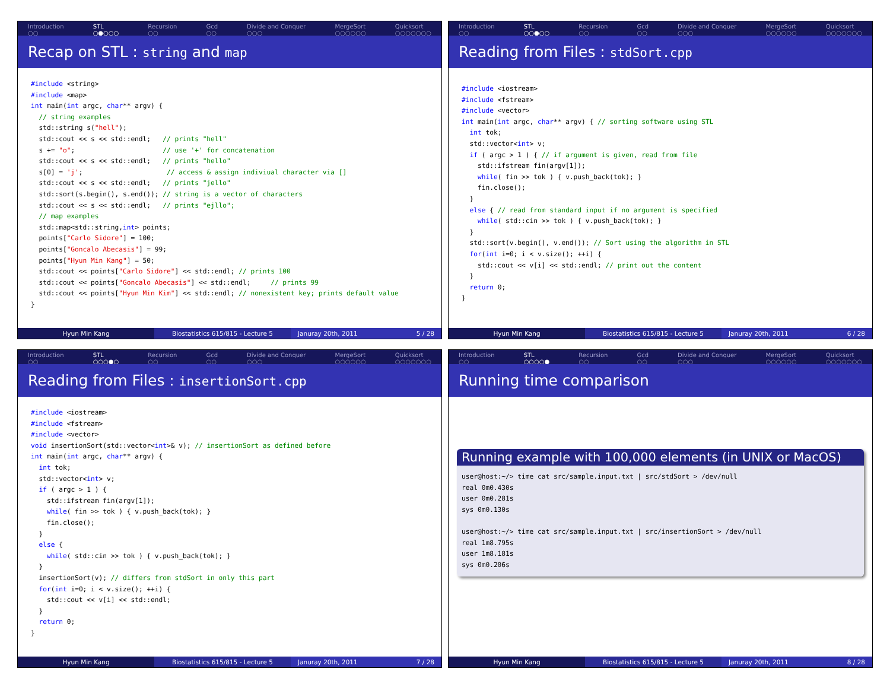Introduction
○○ STL
○●○○○ Recursion
○○ Gcd
○○ Divide and Conquer
○○○ MergeSort
○○○○○○ Quicksort
○○○○○○○
Recap on STL : string and map
#include <string>
#include <map>
int main(int argc, char** argv) {
  // string examples
  std::string s("hell");
  std::cout << s << std::endl;   // prints "hell"
  s += "o";                      // use '+' for concatenation
  std::cout << s << std::endl;   // prints "hello"
  s[0] = 'j';                     // access & assign indiviual character via []
  std::cout << s << std::endl;   // prints "jello"
  std::sort(s.begin(), s.end()); // string is a vector of characters
  std::cout << s << std::endl;   // prints "ejllo";
  // map examples
  std::map<std::string,int> points;
  points["Carlo Sidore"] = 100;
  points["Goncalo Abecasis"] = 99;
  points["Hyun Min Kang"] = 50;
  std::cout << points["Carlo Sidore"] << std::endl; // prints 100
  std::cout << points["Goncalo Abecasis"] << std::endl;     // prints 99
  std::cout << points["Hyun Min Kim"] << std::endl; // nonexistent key; prints default value
}
Hyun Min Kang Biostatistics 615/815 - Lecture 5
Januray 20th, 2011 5 / 28
Introduction
○○ STL
○○●○○ Recursion
○○ Gcd
○○ Divide and Conquer
○○○ MergeSort
○○○○○○ Quicksort
○○○○○○○
Reading from Files : stdSort.cpp
#include <iostream>
#include <fstream>
#include <vector>
int main(int argc, char** argv) { // sorting software using STL
  int tok;
  std::vector<int> v;
  if ( argc > 1 ) { // if argument is given, read from file
    std::ifstream fin(argv[1]);
    while( fin >> tok ) { v.push_back(tok); }
    fin.close();
  }
  else { // read from standard input if no argument is specified
    while( std::cin >> tok ) { v.push_back(tok); }
  }
  std::sort(v.begin(), v.end()); // Sort using the algorithm in STL
  for(int i=0; i < v.size(); ++i) {
    std::cout << v[i] << std::endl; // print out the content
  }
  return 0;
}
Hyun Min Kang Biostatistics 615/815 - Lecture 5
Januray 20th, 2011 6 / 28
Introduction
○○ STL
○○○●○ Recursion
○○ Gcd
○○ Divide and Conquer
○○○ MergeSort
○○○○○○ Quicksort
○○○○○○○
Reading from Files : insertionSort.cpp
#include <iostream>
#include <fstream>
#include <vector>
void insertionSort(std::vector<int>& v); // insertionSort as defined before
int main(int argc, char** argv) {
  int tok;
  std::vector<int> v;
  if ( argc > 1 ) {
    std::ifstream fin(argv[1]);
    while( fin >> tok ) { v.push_back(tok); }
    fin.close();
  }
  else {
    while( std::cin >> tok ) { v.push_back(tok); }
  }
  insertionSort(v); // differs from stdSort in only this part
  for(int i=0; i < v.size(); ++i) {
    std::cout << v[i] << std::endl;
  }
  return 0;
}
Hyun Min Kang Biostatistics 615/815 - Lecture 5
Januray 20th, 2011 7 / 28
Introduction
○○ STL
○○○○● Recursion
○○ Gcd
○○ Divide and Conquer
○○○ MergeSort
○○○○○○ Quicksort
○○○○○○○
Running time comparison
Running example with 100,000 elements (in UNIX or MacOS)
user@host:~/> time cat src/sample.input.txt | src/stdSort > /dev/null
real 0m0.430s
user 0m0.281s
sys 0m0.130s

user@host:~/> time cat src/sample.input.txt | src/insertionSort > /dev/null
real 1m8.795s
user 1m8.181s
sys 0m0.206s
Hyun Min Kang Biostatistics 615/815 - Lecture 5
Januray 20th, 2011 8 / 28